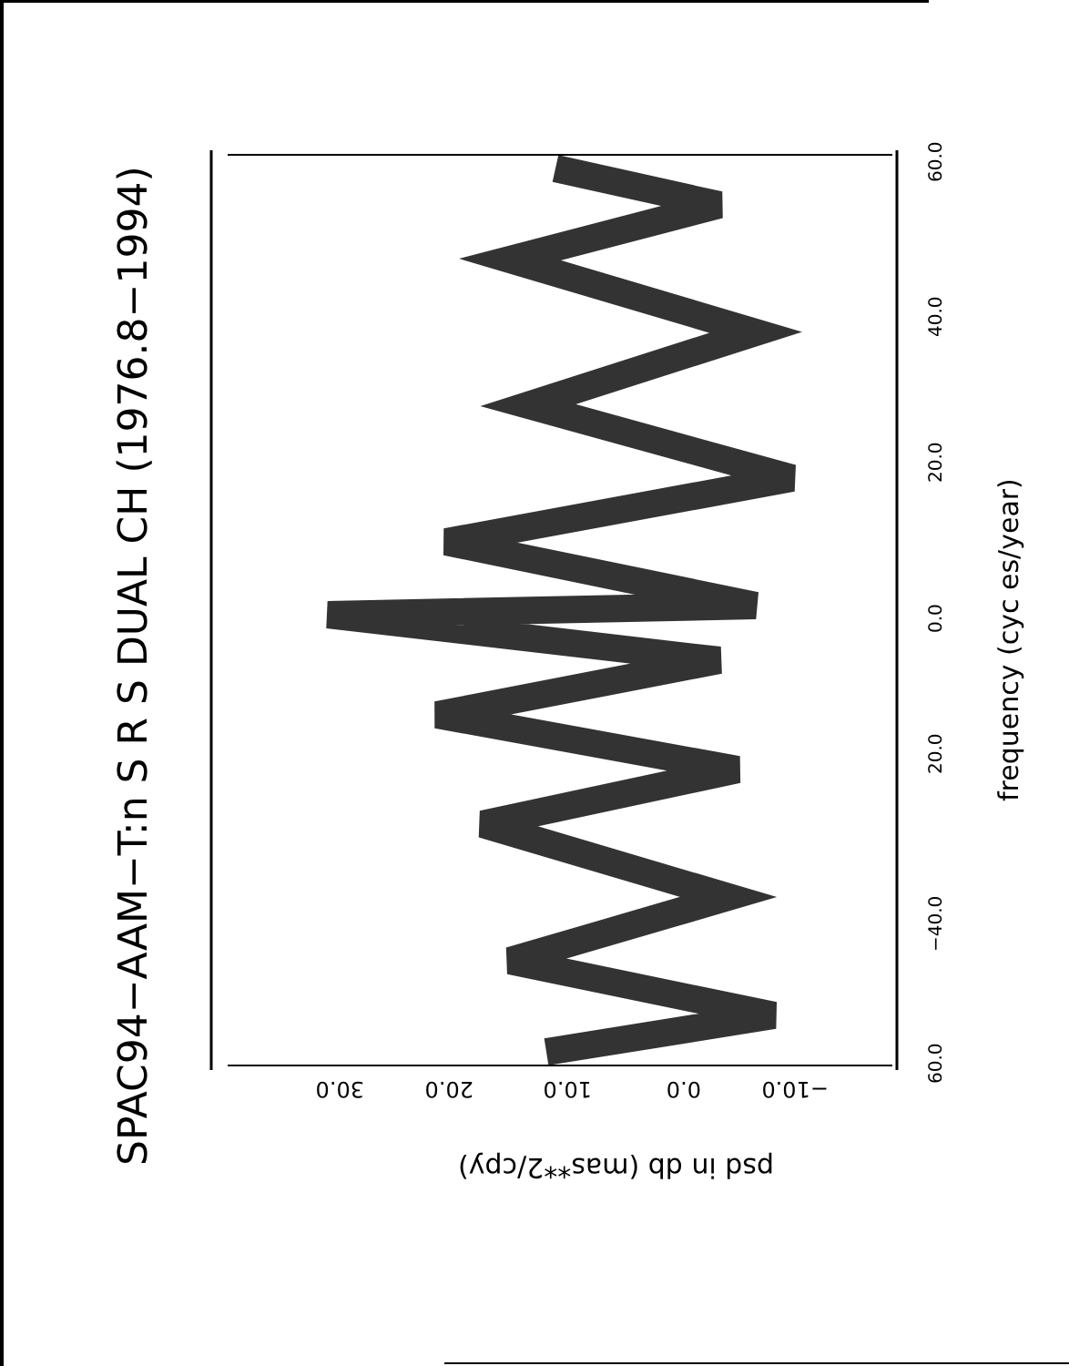SPAC94−AAM−T:n S R S DUAL CH (1976.8−1994)
60.0
40.0
20.0
0.0
20.0
−40.0
60.0
frequency (cyc es/year)
30.0 20.0 10.0 0.0 −10.0
psd in db (mas**2/cpy)